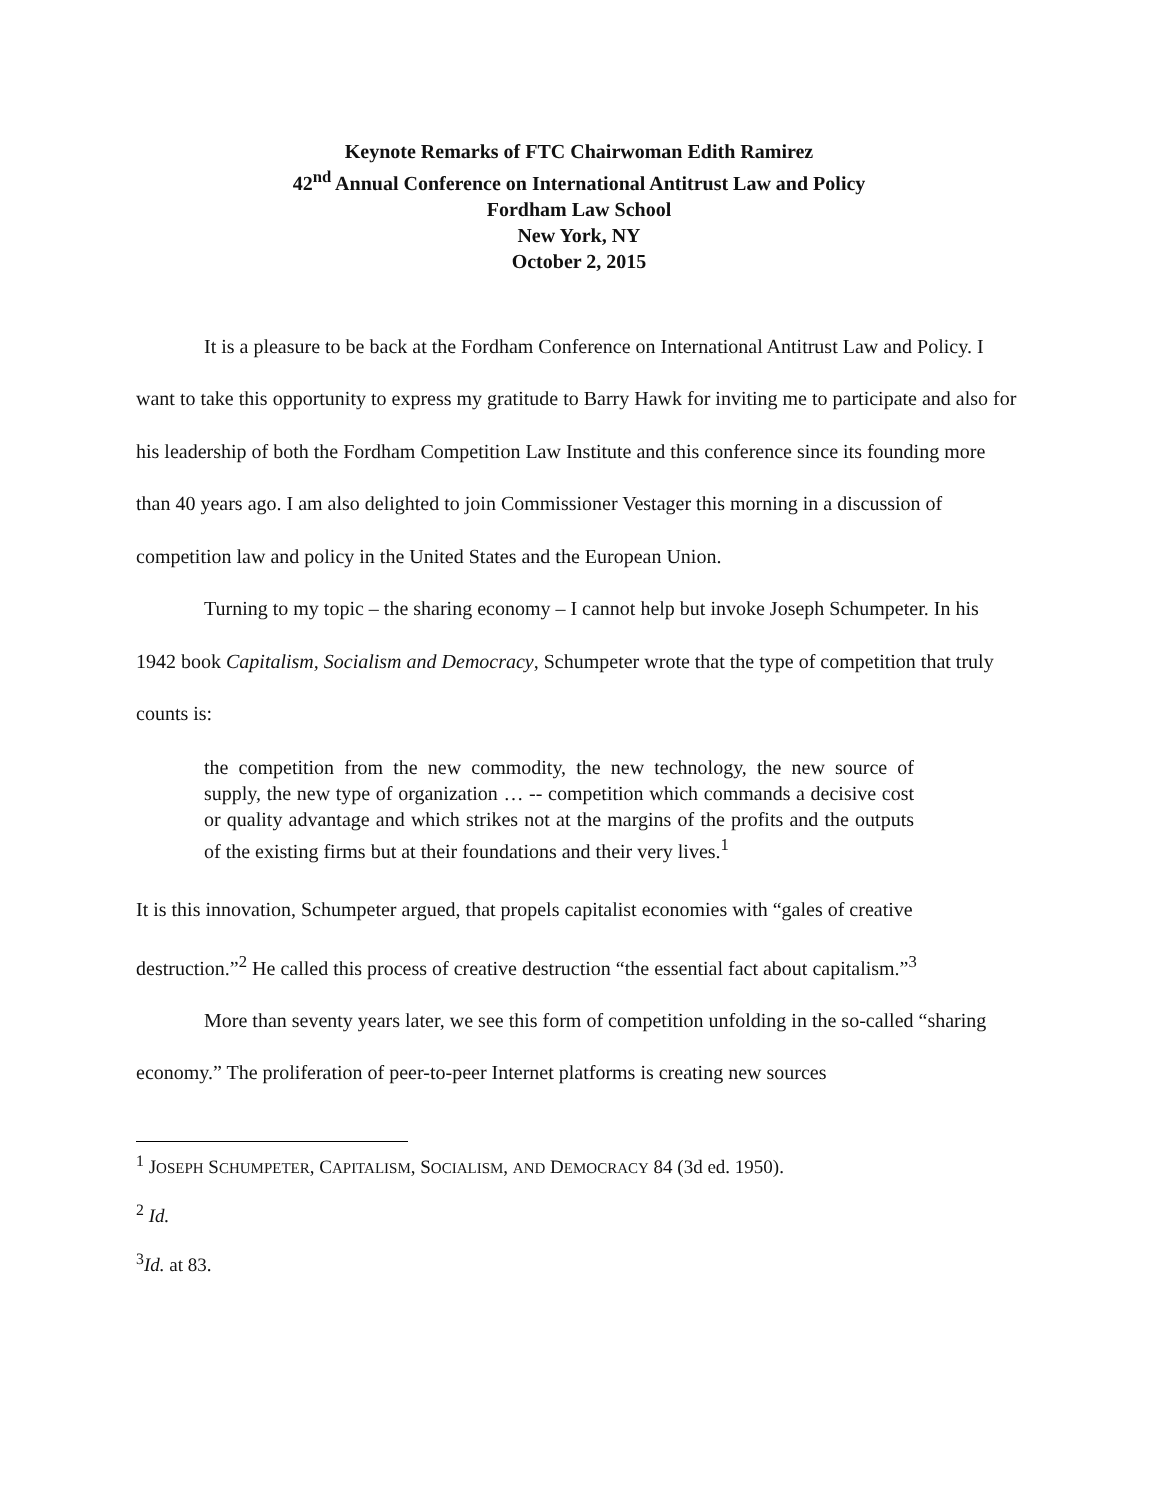Keynote Remarks of FTC Chairwoman Edith Ramirez
42<sup>nd</sup> Annual Conference on International Antitrust Law and Policy
Fordham Law School
New York, NY
October 2, 2015
It is a pleasure to be back at the Fordham Conference on International Antitrust Law and Policy. I want to take this opportunity to express my gratitude to Barry Hawk for inviting me to participate and also for his leadership of both the Fordham Competition Law Institute and this conference since its founding more than 40 years ago. I am also delighted to join Commissioner Vestager this morning in a discussion of competition law and policy in the United States and the European Union.
Turning to my topic – the sharing economy – I cannot help but invoke Joseph Schumpeter. In his 1942 book Capitalism, Socialism and Democracy, Schumpeter wrote that the type of competition that truly counts is:
the competition from the new commodity, the new technology, the new source of supply, the new type of organization … -- competition which commands a decisive cost or quality advantage and which strikes not at the margins of the profits and the outputs of the existing firms but at their foundations and their very lives.<sup>1</sup>
It is this innovation, Schumpeter argued, that propels capitalist economies with “gales of creative destruction.”<sup>2</sup> He called this process of creative destruction “the essential fact about capitalism.”<sup>3</sup>
More than seventy years later, we see this form of competition unfolding in the so-called “sharing economy.” The proliferation of peer-to-peer Internet platforms is creating new sources
<sup>1</sup> JOSEPH SCHUMPETER, CAPITALISM, SOCIALISM, AND DEMOCRACY 84 (3d ed. 1950).
<sup>2</sup> Id.
<sup>3</sup> Id. at 83.